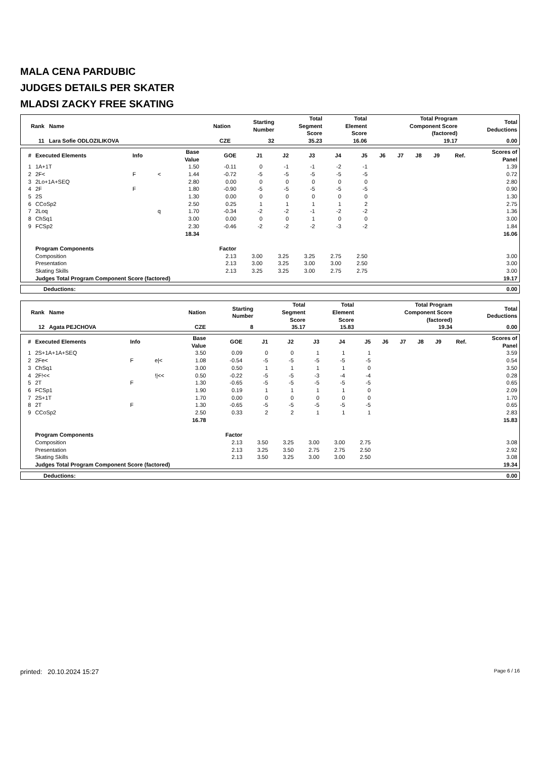MALA CENA PARDUBIC
JUDGES DETAILS PER SKATER
MLADSI ZACKY FREE SKATING
| Rank Name | Nation | Starting Number | Total Segment Score | Total Element Score | Total Program Component Score (factored) | Total Deductions |
| --- | --- | --- | --- | --- | --- | --- |
| 11 Lara Sofie ODLOZILIKOVA | CZE | 32 | 35.23 | 16.06 | 19.17 | 0.00 |
| # | Executed Elements | Info | | Base Value | GOE | J1 | J2 | J3 | J4 | J5 | J6 | J7 | J8 | J9 | Ref. | Scores of Panel |
| --- | --- | --- | --- | --- | --- | --- | --- | --- | --- | --- | --- | --- | --- | --- | --- | --- |
| 1 | 1A+1T | | | 1.50 | -0.11 | 0 | -1 | -1 | -2 | -1 | | | | | | 1.39 |
| 2 | 2F< | F | < | 1.44 | -0.72 | -5 | -5 | -5 | -5 | -5 | | | | | | 0.72 |
| 3 | 2Lo+1A+SEQ | | | 2.80 | 0.00 | 0 | 0 | 0 | 0 | 0 | | | | | | 2.80 |
| 4 | 2F | F | | 1.80 | -0.90 | -5 | -5 | -5 | -5 | -5 | | | | | | 0.90 |
| 5 | 2S | | | 1.30 | 0.00 | 0 | 0 | 0 | 0 | 0 | | | | | | 1.30 |
| 6 | CCoSp2 | | | 2.50 | 0.25 | 1 | 1 | 1 | 1 | 2 | | | | | | 2.75 |
| 7 | 2Loq | | q | 1.70 | -0.34 | -2 | -2 | -1 | -2 | -2 | | | | | | 1.36 |
| 8 | ChSq1 | | | 3.00 | 0.00 | 0 | 0 | 1 | 0 | 0 | | | | | | 3.00 |
| 9 | FCSp2 | | | 2.30 | -0.46 | -2 | -2 | -2 | -3 | -2 | | | | | | 1.84 |
| | | | | 18.34 | | | | | | | | | | | | 16.06 |
| | Program Components | | | | Factor | | | | | | | | | | | |
| | Composition | | | | 2.13 | 3.00 | 3.25 | 3.25 | 2.75 | 2.50 | | | | | | 3.00 |
| | Presentation | | | | 2.13 | 3.00 | 3.25 | 3.00 | 3.00 | 2.50 | | | | | | 3.00 |
| | Skating Skills | | | | 2.13 | 3.25 | 3.25 | 3.00 | 2.75 | 2.75 | | | | | | 3.00 |
| | Judges Total Program Component Score (factored) | | | | | | | | | | | | | | | 19.17 |
| Deductions: | 0.00 |
| Rank Name | Nation | Starting Number | Total Segment Score | Total Element Score | Total Program Component Score (factored) | Total Deductions |
| --- | --- | --- | --- | --- | --- | --- |
| 12 Agata PEJCHOVA | CZE | 8 | 35.17 | 15.83 | 19.34 | 0.00 |
| # | Executed Elements | Info | | Base Value | GOE | J1 | J2 | J3 | J4 | J5 | J6 | J7 | J8 | J9 | Ref. | Scores of Panel |
| --- | --- | --- | --- | --- | --- | --- | --- | --- | --- | --- | --- | --- | --- | --- | --- | --- |
| 1 | 2S+1A+1A+SEQ | | | 3.50 | 0.09 | 0 | 0 | 1 | 1 | 1 | | | | | | 3.59 |
| 2 | 2Fe< | F | e/< | 1.08 | -0.54 | -5 | -5 | -5 | -5 | -5 | | | | | | 0.54 |
| 3 | ChSq1 | | | 3.00 | 0.50 | 1 | 1 | 1 | 1 | 0 | | | | | | 3.50 |
| 4 | 2F!<< | | !/<< | 0.50 | -0.22 | -5 | -5 | -3 | -4 | -4 | | | | | | 0.28 |
| 5 | 2T | F | | 1.30 | -0.65 | -5 | -5 | -5 | -5 | -5 | | | | | | 0.65 |
| 6 | FCSp1 | | | 1.90 | 0.19 | 1 | 1 | 1 | 1 | 0 | | | | | | 2.09 |
| 7 | 2S+1T | | | 1.70 | 0.00 | 0 | 0 | 0 | 0 | 0 | | | | | | 1.70 |
| 8 | 2T | F | | 1.30 | -0.65 | -5 | -5 | -5 | -5 | -5 | | | | | | 0.65 |
| 9 | CCoSp2 | | | 2.50 | 0.33 | 2 | 2 | 1 | 1 | 1 | | | | | | 2.83 |
| | | | | 16.78 | | | | | | | | | | | | 15.83 |
| | Program Components | | | | Factor | | | | | | | | | | | |
| | Composition | | | | 2.13 | 3.50 | 3.25 | 3.00 | 3.00 | 2.75 | | | | | | 3.08 |
| | Presentation | | | | 2.13 | 3.25 | 3.50 | 2.75 | 2.75 | 2.50 | | | | | | 2.92 |
| | Skating Skills | | | | 2.13 | 3.50 | 3.25 | 3.00 | 3.00 | 2.50 | | | | | | 3.08 |
| | Judges Total Program Component Score (factored) | | | | | | | | | | | | | | | 19.34 |
| Deductions: | 0.00 |
printed: 20.10.2024 15:27 Page 6 / 16